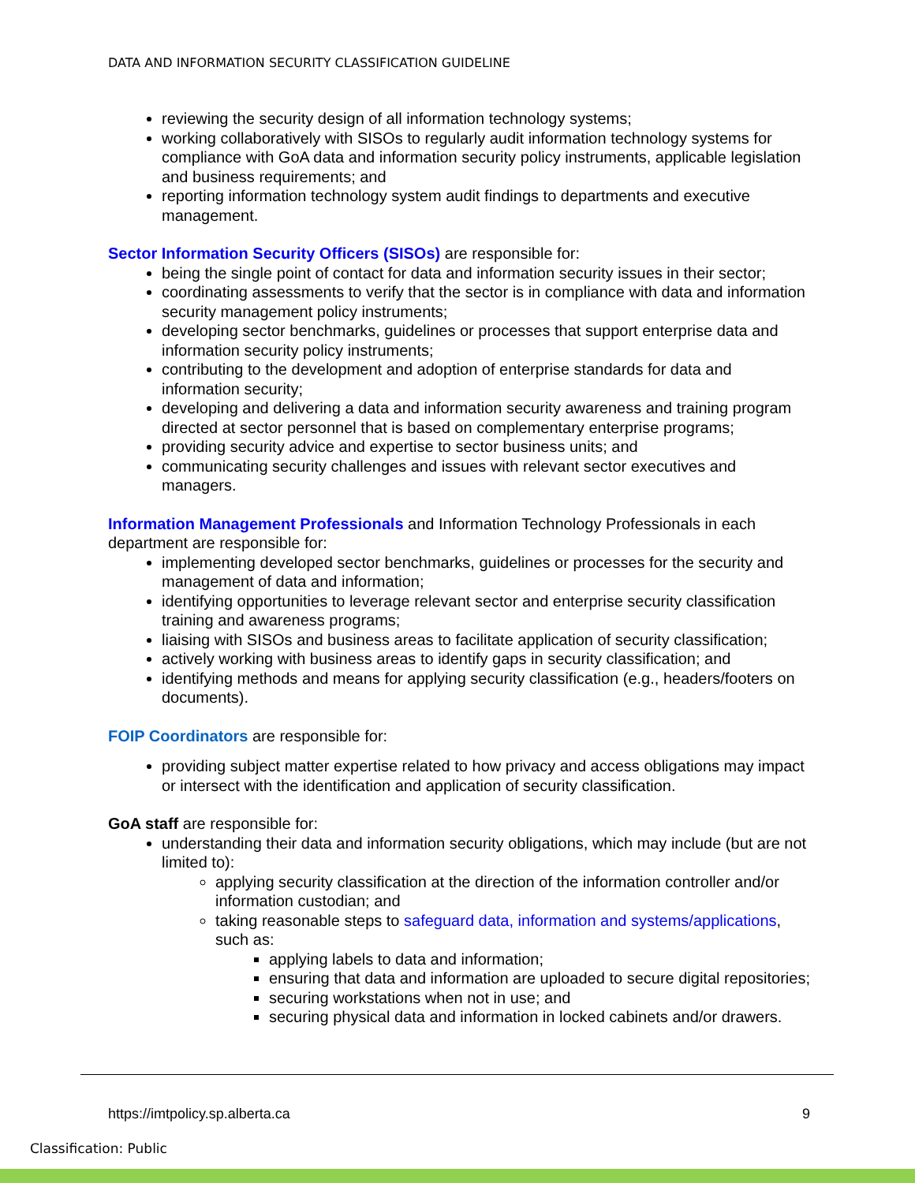DATA AND INFORMATION SECURITY CLASSIFICATION GUIDELINE
reviewing the security design of all information technology systems;
working collaboratively with SISOs to regularly audit information technology systems for compliance with GoA data and information security policy instruments, applicable legislation and business requirements; and
reporting information technology system audit findings to departments and executive management.
Sector Information Security Officers (SISOs) are responsible for:
being the single point of contact for data and information security issues in their sector;
coordinating assessments to verify that the sector is in compliance with data and information security management policy instruments;
developing sector benchmarks, guidelines or processes that support enterprise data and information security policy instruments;
contributing to the development and adoption of enterprise standards for data and information security;
developing and delivering a data and information security awareness and training program directed at sector personnel that is based on complementary enterprise programs;
providing security advice and expertise to sector business units; and
communicating security challenges and issues with relevant sector executives and managers.
Information Management Professionals and Information Technology Professionals in each department are responsible for:
implementing developed sector benchmarks, guidelines or processes for the security and management of data and information;
identifying opportunities to leverage relevant sector and enterprise security classification training and awareness programs;
liaising with SISOs and business areas to facilitate application of security classification;
actively working with business areas to identify gaps in security classification; and
identifying methods and means for applying security classification (e.g., headers/footers on documents).
FOIP Coordinators are responsible for:
providing subject matter expertise related to how privacy and access obligations may impact or intersect with the identification and application of security classification.
GoA staff are responsible for:
understanding their data and information security obligations, which may include (but are not limited to):
applying security classification at the direction of the information controller and/or information custodian; and
taking reasonable steps to safeguard data, information and systems/applications, such as:
applying labels to data and information;
ensuring that data and information are uploaded to secure digital repositories;
securing workstations when not in use; and
securing physical data and information in locked cabinets and/or drawers.
https://imtpolicy.sp.alberta.ca 9
Classification: Public